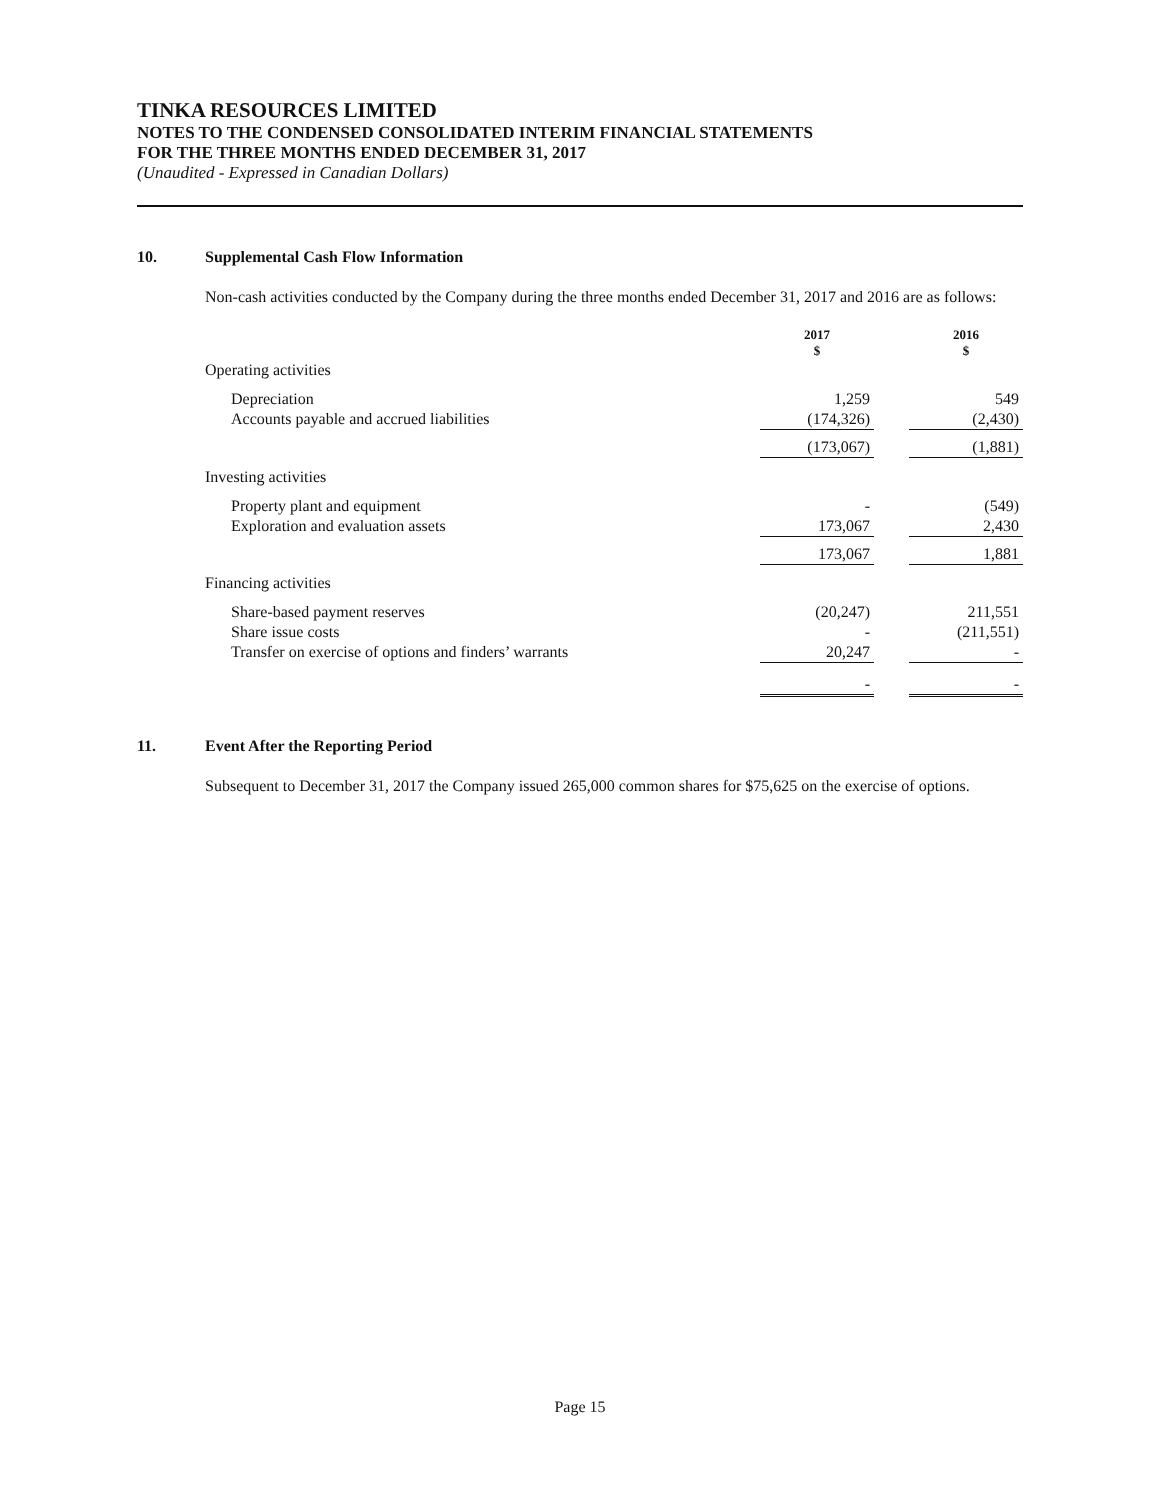TINKA RESOURCES LIMITED
NOTES TO THE CONDENSED CONSOLIDATED INTERIM FINANCIAL STATEMENTS
FOR THE THREE MONTHS ENDED DECEMBER 31, 2017
(Unaudited - Expressed in Canadian Dollars)
10. Supplemental Cash Flow Information
Non-cash activities conducted by the Company during the three months ended December 31, 2017 and 2016 are as follows:
| | 2017 $ | | 2016 $ |
| Operating activities | | | |
| Depreciation | 1,259 | | 549 |
| Accounts payable and accrued liabilities | (174,326) | | (2,430) |
| | (173,067) | | (1,881) |
| Investing activities | | | |
| Property plant and equipment | - | | (549) |
| Exploration and evaluation assets | 173,067 | | 2,430 |
| | 173,067 | | 1,881 |
| Financing activities | | | |
| Share-based payment reserves | (20,247) | | 211,551 |
| Share issue costs | - | | (211,551) |
| Transfer on exercise of options and finders’ warrants | 20,247 | | - |
| | - | | - |
11. Event After the Reporting Period
Subsequent to December 31, 2017 the Company issued 265,000 common shares for $75,625 on the exercise of options.
Page 15